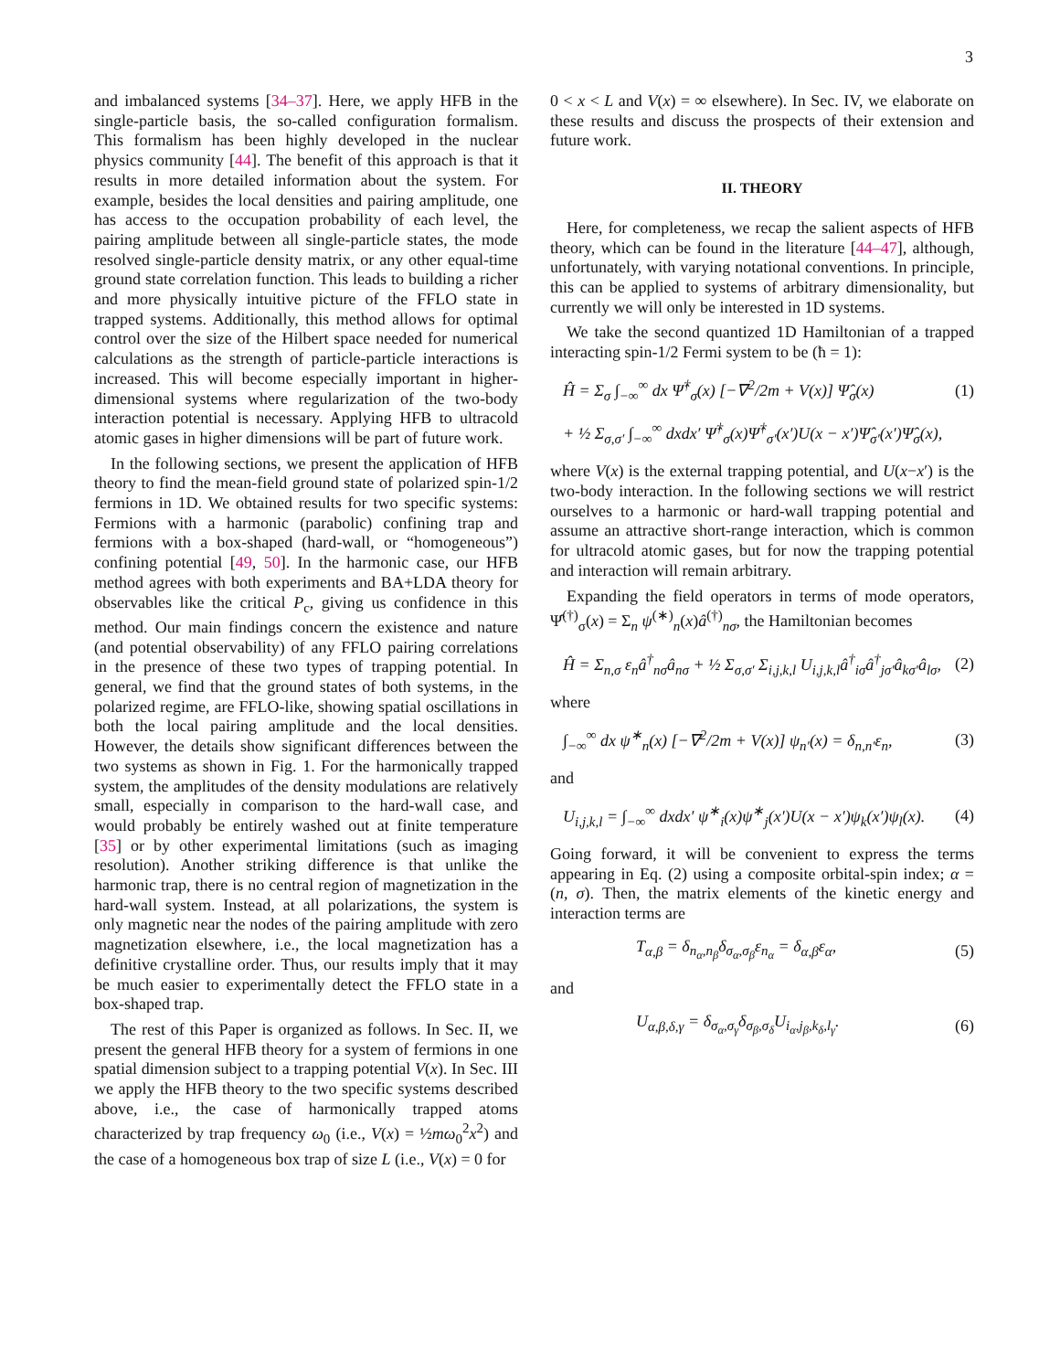3
and imbalanced systems [34–37]. Here, we apply HFB in the single-particle basis, the so-called configuration formalism. This formalism has been highly developed in the nuclear physics community [44]. The benefit of this approach is that it results in more detailed information about the system. For example, besides the local densities and pairing amplitude, one has access to the occupation probability of each level, the pairing amplitude between all single-particle states, the mode resolved single-particle density matrix, or any other equal-time ground state correlation function. This leads to building a richer and more physically intuitive picture of the FFLO state in trapped systems. Additionally, this method allows for optimal control over the size of the Hilbert space needed for numerical calculations as the strength of particle-particle interactions is increased. This will become especially important in higher-dimensional systems where regularization of the two-body interaction potential is necessary. Applying HFB to ultracold atomic gases in higher dimensions will be part of future work.
In the following sections, we present the application of HFB theory to find the mean-field ground state of polarized spin-1/2 fermions in 1D. We obtained results for two specific systems: Fermions with a harmonic (parabolic) confining trap and fermions with a box-shaped (hard-wall, or “homogeneous”) confining potential [49, 50]. In the harmonic case, our HFB method agrees with both experiments and BA+LDA theory for observables like the critical P<sub>c</sub>, giving us confidence in this method. Our main findings concern the existence and nature (and potential observability) of any FFLO pairing correlations in the presence of these two types of trapping potential. In general, we find that the ground states of both systems, in the polarized regime, are FFLO-like, showing spatial oscillations in both the local pairing amplitude and the local densities. However, the details show significant differences between the two systems as shown in Fig. 1. For the harmonically trapped system, the amplitudes of the density modulations are relatively small, especially in comparison to the hard-wall case, and would probably be entirely washed out at finite temperature [35] or by other experimental limitations (such as imaging resolution). Another striking difference is that unlike the harmonic trap, there is no central region of magnetization in the hard-wall system. Instead, at all polarizations, the system is only magnetic near the nodes of the pairing amplitude with zero magnetization elsewhere, i.e., the local magnetization has a definitive crystalline order. Thus, our results imply that it may be much easier to experimentally detect the FFLO state in a box-shaped trap.
The rest of this Paper is organized as follows. In Sec. II, we present the general HFB theory for a system of fermions in one spatial dimension subject to a trapping potential V(x). In Sec. III we apply the HFB theory to the two specific systems described above, i.e., the case of harmonically trapped atoms characterized by trap frequency ω<sub>0</sub> (i.e., V(x) = ½mω<sub>0</sub><sup>2</sup>x<sup>2</sup>) and the case of a homogeneous box trap of size L (i.e., V(x) = 0 for
0 < x < L and V(x) = ∞ elsewhere). In Sec. IV, we elaborate on these results and discuss the prospects of their extension and future work.
II. THEORY
Here, for completeness, we recap the salient aspects of HFB theory, which can be found in the literature [44–47], although, unfortunately, with varying notational conventions. In principle, this can be applied to systems of arbitrary dimensionality, but currently we will only be interested in 1D systems.
We take the second quantized 1D Hamiltonian of a trapped interacting spin-1/2 Fermi system to be (ħ = 1):
Ĥ = Σ<sub>σ</sub> ∫<sub>−∞</sub><sup>∞</sup> dx Ψ̂<sup>†</sup><sub>σ</sub>(x) [−∇<sup>2</sup>/2m + V(x)] Ψ̂<sub>σ</sub>(x) (1)
+ ½ Σ<sub>σ,σ′</sub> ∫<sub>−∞</sub><sup>∞</sup> dxdx′ Ψ̂<sup>†</sup><sub>σ</sub>(x)Ψ̂<sup>†</sup><sub>σ′</sub>(x′)U(x − x′)Ψ̂<sub>σ′</sub>(x′)Ψ̂<sub>σ</sub>(x),
where V(x) is the external trapping potential, and U(x−x′) is the two-body interaction. In the following sections we will restrict ourselves to a harmonic or hard-wall trapping potential and assume an attractive short-range interaction, which is common for ultracold atomic gases, but for now the trapping potential and interaction will remain arbitrary.
Expanding the field operators in terms of mode operators, Ψ̂<sup>(†)</sup><sub>σ</sub>(x) = Σ<sub>n</sub> ψ<sup>(∗)</sup><sub>n</sub>(x)â<sup>(†)</sup><sub>nσ</sub>, the Hamiltonian becomes
Ĥ = Σ<sub>n,σ</sub> ε<sub>n</sub>â<sup>†</sup><sub>nσ</sub>â<sub>nσ</sub> + ½ Σ<sub>σ,σ′</sub> Σ<sub>i,j,k,l</sub> U<sub>i,j,k,l</sub>â<sup>†</sup><sub>iσ</sub>â<sup>†</sup><sub>jσ′</sub>â<sub>kσ′</sub>â<sub>lσ</sub>, (2)
where
∫<sub>−∞</sub><sup>∞</sup> dx ψ<sup>∗</sup><sub>n</sub>(x) [−∇<sup>2</sup>/2m + V(x)] ψ<sub>n′</sub>(x) = δ<sub>n,n′</sub>ε<sub>n</sub>, (3)
and
U<sub>i,j,k,l</sub> = ∫<sub>−∞</sub><sup>∞</sup> dxdx′ ψ<sup>∗</sup><sub>i</sub>(x)ψ<sup>∗</sup><sub>j</sub>(x′)U(x − x′)ψ<sub>k</sub>(x′)ψ<sub>l</sub>(x). (4)
Going forward, it will be convenient to express the terms appearing in Eq. (2) using a composite orbital-spin index; α = (n, σ). Then, the matrix elements of the kinetic energy and interaction terms are
T<sub>α,β</sub> = δ<sub>n<sub>α</sub>,n<sub>β</sub></sub>δ<sub>σ<sub>α</sub>,σ<sub>β</sub></sub>ε<sub>n<sub>α</sub></sub> = δ<sub>α,β</sub>ε<sub>α</sub>, (5)
and
U<sub>α,β,δ,γ</sub> = δ<sub>σ<sub>α</sub>,σ<sub>γ</sub></sub>δ<sub>σ<sub>β</sub>,σ<sub>δ</sub></sub>U<sub>i<sub>α</sub>,j<sub>β</sub>,k<sub>δ</sub>,l<sub>γ</sub></sub>. (6)